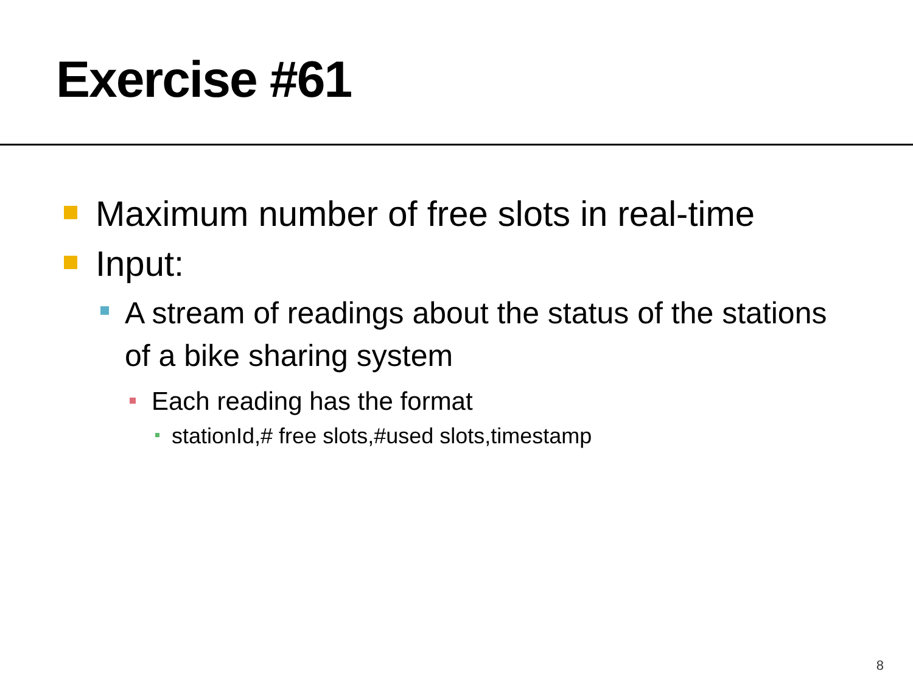Exercise #61
Maximum number of free slots in real-time
Input:
A stream of readings about the status of the stations of a bike sharing system
Each reading has the format
stationId,# free slots,#used slots,timestamp
8